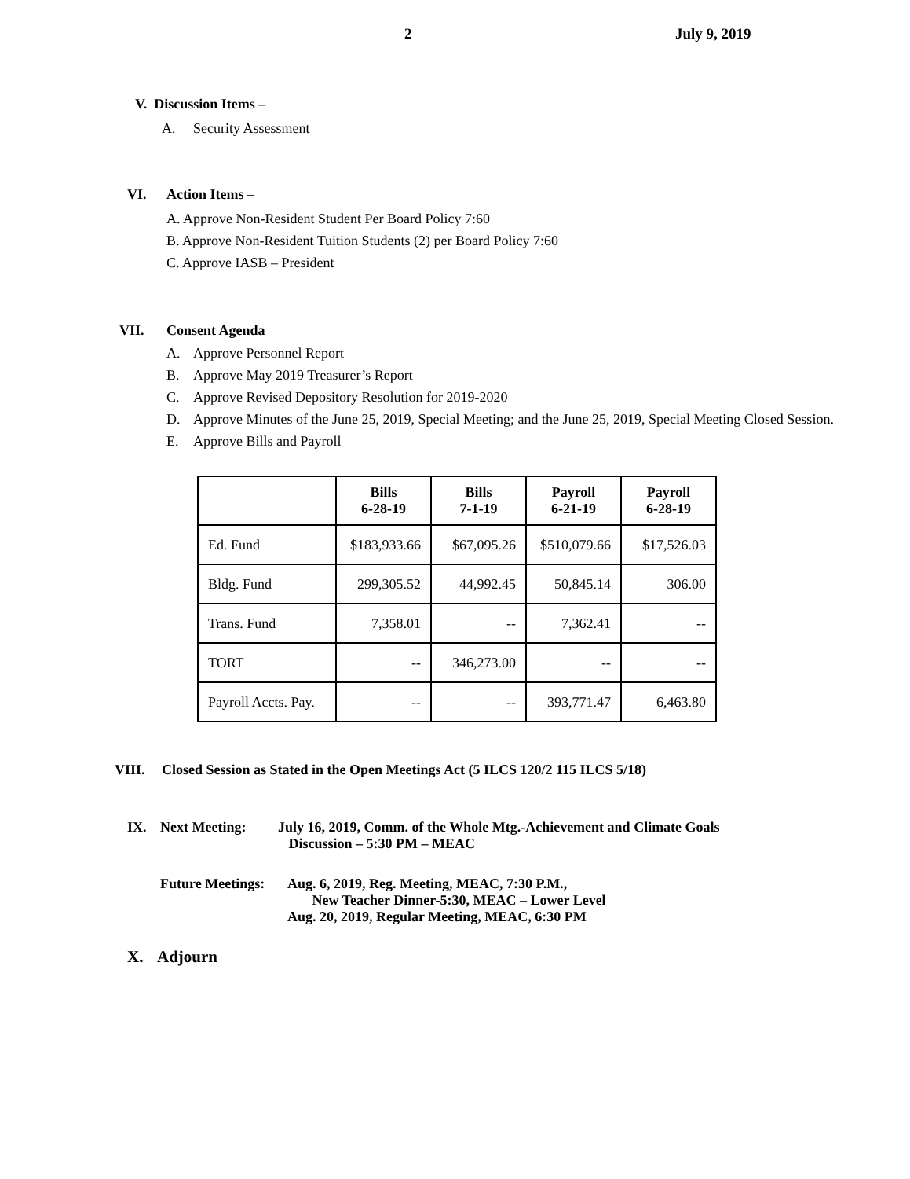2 July 9, 2019
V. Discussion Items –
A. Security Assessment
VI. Action Items –
A. Approve Non-Resident Student Per Board Policy 7:60
B. Approve Non-Resident Tuition Students (2) per Board Policy 7:60
C. Approve IASB – President
VII. Consent Agenda
A. Approve Personnel Report
B. Approve May 2019 Treasurer’s Report
C. Approve Revised Depository Resolution for 2019-2020
D. Approve Minutes of the June 25, 2019, Special Meeting; and the June 25, 2019, Special Meeting Closed Session.
E. Approve Bills and Payroll
| | Bills 6-28-19 | Bills 7-1-19 | Payroll 6-21-19 | Payroll 6-28-19 |
| --- | --- | --- | --- | --- |
| Ed. Fund | $183,933.66 | $67,095.26 | $510,079.66 | $17,526.03 |
| Bldg. Fund | 299,305.52 | 44,992.45 | 50,845.14 | 306.00 |
| Trans. Fund | 7,358.01 | -- | 7,362.41 | -- |
| TORT | -- | 346,273.00 | -- | -- |
| Payroll Accts. Pay. | -- | -- | 393,771.47 | 6,463.80 |
VIII. Closed Session as Stated in the Open Meetings Act (5 ILCS 120/2 115 ILCS 5/18)
IX. Next Meeting: July 16, 2019, Comm. of the Whole Mtg.-Achievement and Climate Goals
Discussion – 5:30 PM – MEAC
Future Meetings: Aug. 6, 2019, Reg. Meeting, MEAC, 7:30 P.M.,
New Teacher Dinner-5:30, MEAC – Lower Level
Aug. 20, 2019, Regular Meeting, MEAC, 6:30 PM
X. Adjourn